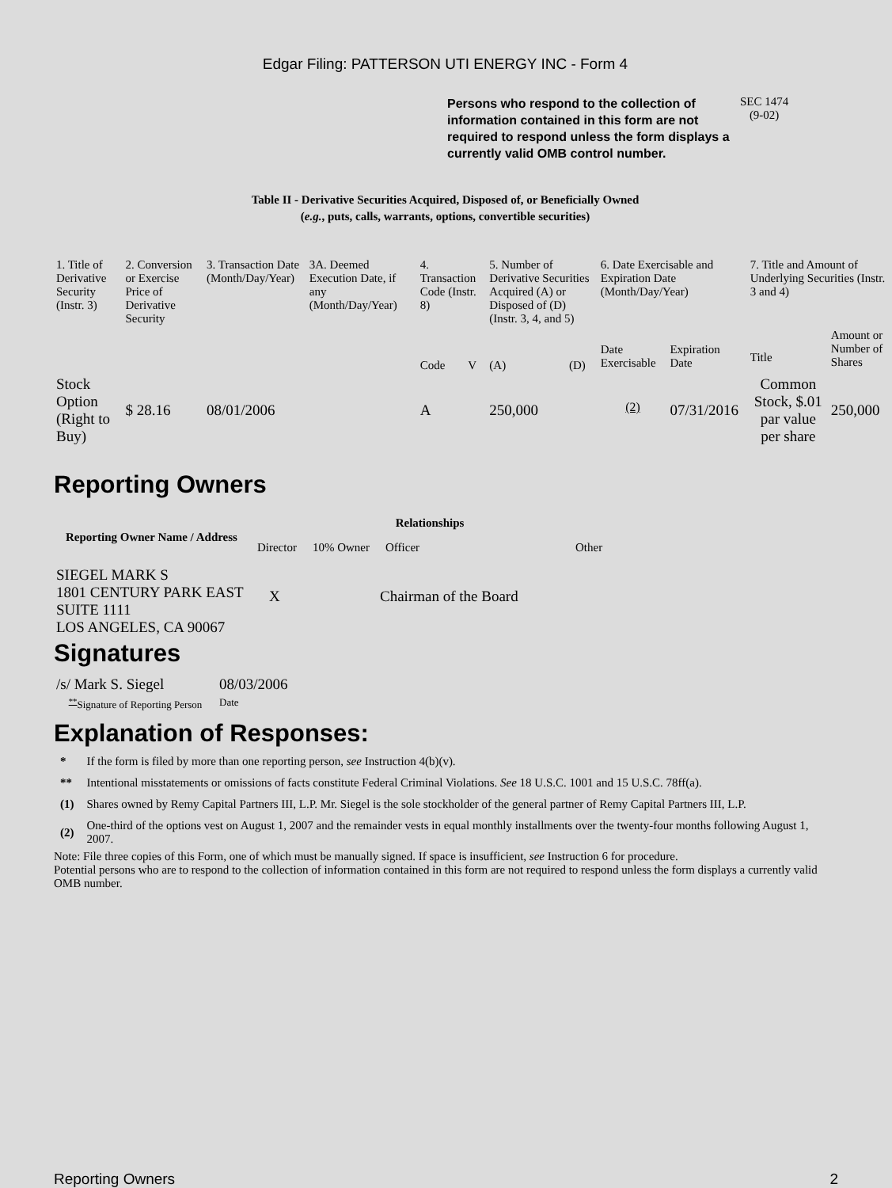Edgar Filing: PATTERSON UTI ENERGY INC - Form 4
Persons who respond to the collection of information contained in this form are not required to respond unless the form displays a currently valid OMB control number.
SEC 1474
(9-02)
Table II - Derivative Securities Acquired, Disposed of, or Beneficially Owned
(e.g., puts, calls, warrants, options, convertible securities)
| 1. Title of Derivative Security (Instr. 3) | 2. Conversion or Exercise Price of Derivative Security | 3. Transaction Date (Month/Day/Year) | 3A. Deemed Execution Date, if any (Month/Day/Year) | 4. Transaction Code (Instr. 8) | | 5. Number of Derivative Securities Acquired (A) or Disposed of (D) (Instr. 3, 4, and 5) | | 6. Date Exercisable and Expiration Date (Month/Day/Year) | | 7. Title and Amount of Underlying Securities (Instr. 3 and 4) | |
| | | | | Code | V | (A) | (D) | Date Exercisable | Expiration Date | Title | Amount or Number of Shares |
| Stock Option (Right to Buy) | $ 28.16 | 08/01/2006 | | A | | 250,000 | | <sup>(2)</sup> | 07/31/2016 | Common Stock, $.01 par value per share | 250,000 |
Reporting Owners
| Reporting Owner Name / Address | Relationships | | | |
| --- | --- | --- | --- | --- |
| | Director | 10% Owner | Officer | Other |
| SIEGEL MARK S 1801 CENTURY PARK EAST SUITE 1111 LOS ANGELES, CA 90067 | X | | Chairman of the Board | |
Signatures
| /s/ Mark S. Siegel | 08/03/2006 |
| <sup>**</sup> Signature of Reporting Person | Date |
Explanation of Responses:
| * | If the form is filed by more than one reporting person, see Instruction 4(b)(v). |
| ** | Intentional misstatements or omissions of facts constitute Federal Criminal Violations. See 18 U.S.C. 1001 and 15 U.S.C. 78ff(a). |
| (1) | Shares owned by Remy Capital Partners III, L.P. Mr. Siegel is the sole stockholder of the general partner of Remy Capital Partners III, L.P. |
| (2) | One-third of the options vest on August 1, 2007 and the remainder vests in equal monthly installments over the twenty-four months following August 1, 2007. |
Note: File three copies of this Form, one of which must be manually signed. If space is insufficient, see Instruction 6 for procedure.
Potential persons who are to respond to the collection of information contained in this form are not required to respond unless the form displays a currently valid OMB number.
Reporting Owners 2